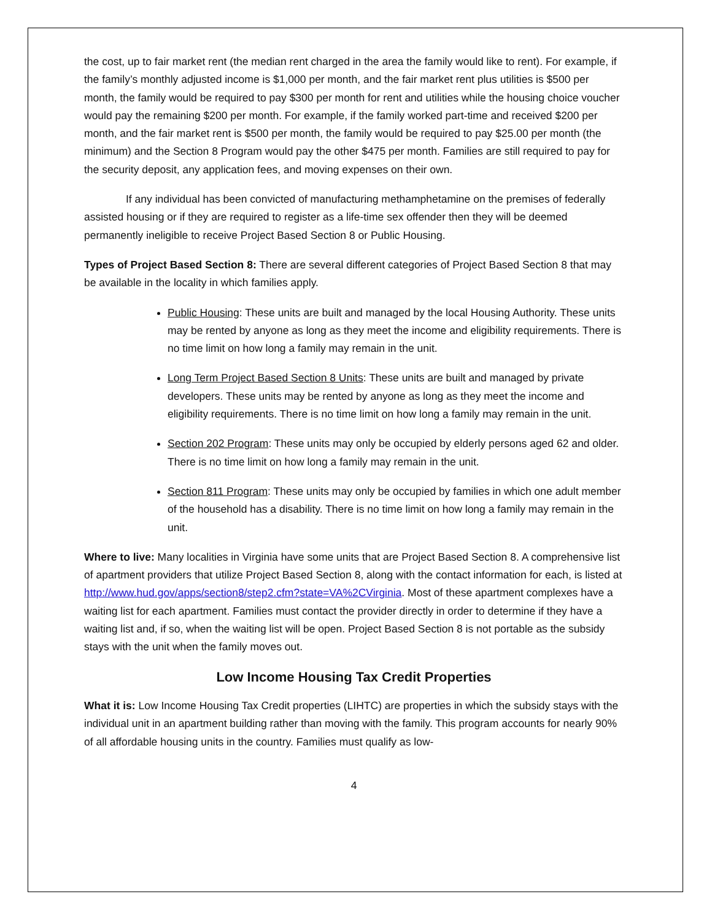the cost, up to fair market rent (the median rent charged in the area the family would like to rent). For example, if the family’s monthly adjusted income is $1,000 per month, and the fair market rent plus utilities is $500 per month, the family would be required to pay $300 per month for rent and utilities while the housing choice voucher would pay the remaining $200 per month. For example, if the family worked part-time and received $200 per month, and the fair market rent is $500 per month, the family would be required to pay $25.00 per month (the minimum) and the Section 8 Program would pay the other $475 per month. Families are still required to pay for the security deposit, any application fees, and moving expenses on their own.
If any individual has been convicted of manufacturing methamphetamine on the premises of federally assisted housing or if they are required to register as a life-time sex offender then they will be deemed permanently ineligible to receive Project Based Section 8 or Public Housing.
Types of Project Based Section 8: There are several different categories of Project Based Section 8 that may be available in the locality in which families apply.
Public Housing: These units are built and managed by the local Housing Authority. These units may be rented by anyone as long as they meet the income and eligibility requirements. There is no time limit on how long a family may remain in the unit.
Long Term Project Based Section 8 Units: These units are built and managed by private developers. These units may be rented by anyone as long as they meet the income and eligibility requirements. There is no time limit on how long a family may remain in the unit.
Section 202 Program: These units may only be occupied by elderly persons aged 62 and older. There is no time limit on how long a family may remain in the unit.
Section 811 Program: These units may only be occupied by families in which one adult member of the household has a disability. There is no time limit on how long a family may remain in the unit.
Where to live: Many localities in Virginia have some units that are Project Based Section 8. A comprehensive list of apartment providers that utilize Project Based Section 8, along with the contact information for each, is listed at http://www.hud.gov/apps/section8/step2.cfm?state=VA%2CVirginia. Most of these apartment complexes have a waiting list for each apartment. Families must contact the provider directly in order to determine if they have a waiting list and, if so, when the waiting list will be open. Project Based Section 8 is not portable as the subsidy stays with the unit when the family moves out.
Low Income Housing Tax Credit Properties
What it is: Low Income Housing Tax Credit properties (LIHTC) are properties in which the subsidy stays with the individual unit in an apartment building rather than moving with the family. This program accounts for nearly 90% of all affordable housing units in the country. Families must qualify as low-
4